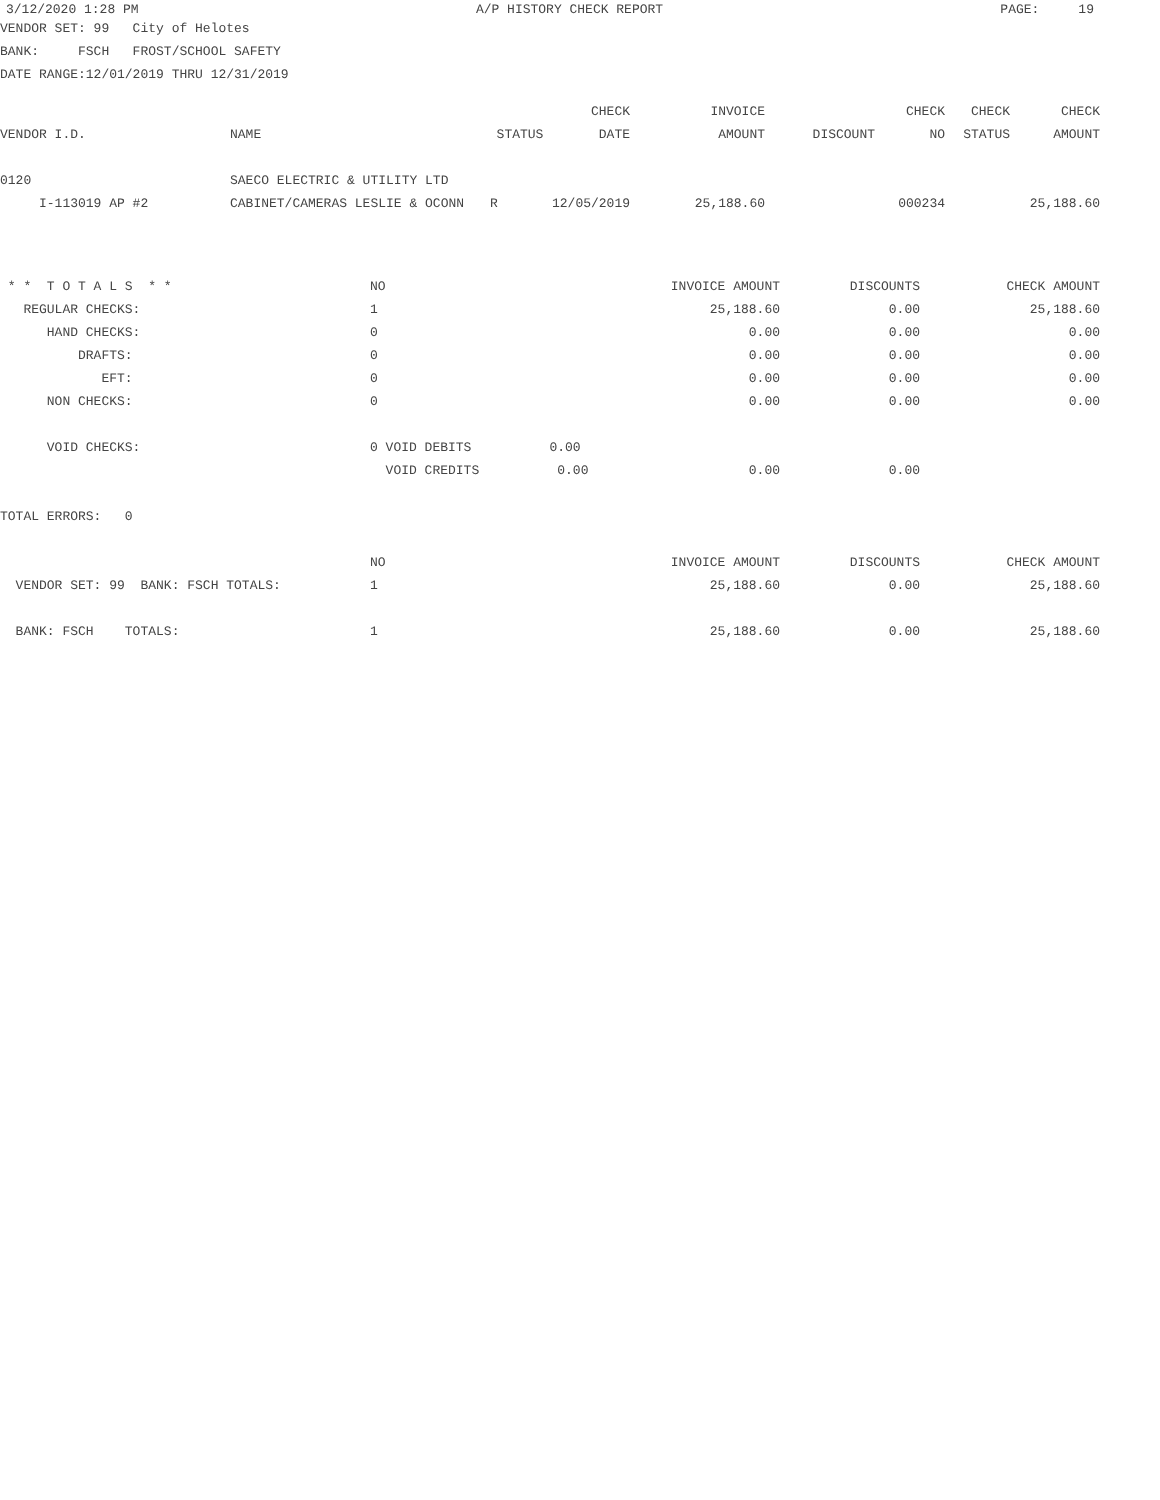3/12/2020 1:28 PM A/P HISTORY CHECK REPORT PAGE: 19
VENDOR SET: 99 City of Helotes
BANK: FSCH FROST/SCHOOL SAFETY
DATE RANGE:12/01/2019 THRU 12/31/2019
| | | | CHECK | INVOICE | | CHECK | CHECK | CHECK |
| --- | --- | --- | --- | --- | --- | --- | --- | --- |
| VENDOR I.D. | NAME | STATUS | DATE | AMOUNT | DISCOUNT | NO | STATUS | AMOUNT |
| 0120 | SAECO ELECTRIC & UTILITY LTD | | | | | | | |
| I-113019 AP #2 | CABINET/CAMERAS LESLIE & OCONN | R | 12/05/2019 | 25,188.60 | | 000234 | | 25,188.60 |
| * * T O T A L S * * | NO | INVOICE AMOUNT | DISCOUNTS | CHECK AMOUNT |
| REGULAR CHECKS: | 1 | 25,188.60 | 0.00 | 25,188.60 |
| HAND CHECKS: | 0 | 0.00 | 0.00 | 0.00 |
| DRAFTS: | 0 | 0.00 | 0.00 | 0.00 |
| EFT: | 0 | 0.00 | 0.00 | 0.00 |
| NON CHECKS: | 0 | 0.00 | 0.00 | 0.00 |
| VOID CHECKS: | 0 VOID DEBITS 0.00 | | | |
| | VOID CREDITS 0.00 | 0.00 | 0.00 | |
| TOTAL ERRORS: 0 | | | | |
| | NO | INVOICE AMOUNT | DISCOUNTS | CHECK AMOUNT |
| VENDOR SET: 99 BANK: FSCH TOTALS: | 1 | 25,188.60 | 0.00 | 25,188.60 |
| BANK: FSCH TOTALS: | 1 | 25,188.60 | 0.00 | 25,188.60 |